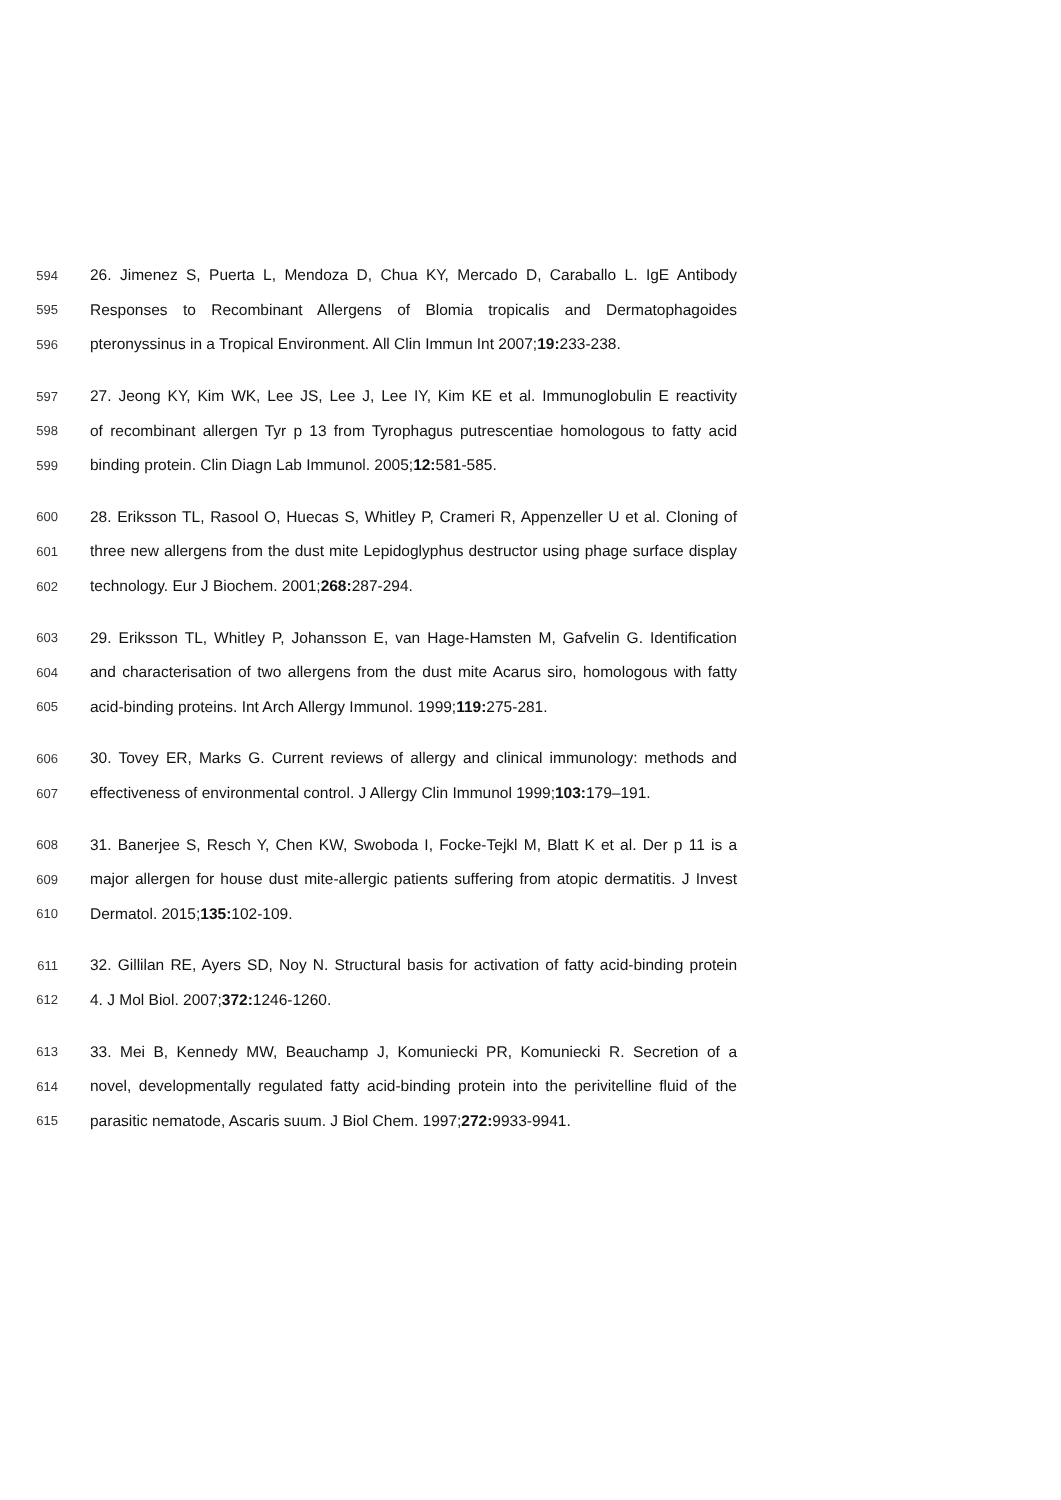594 26. Jimenez S, Puerta L, Mendoza D, Chua KY, Mercado D, Caraballo L. IgE Antibody
595 Responses to Recombinant Allergens of Blomia tropicalis and Dermatophagoides
596 pteronyssinus in a Tropical Environment. All Clin Immun Int 2007;19: 233-238.
597 27. Jeong KY, Kim WK, Lee JS, Lee J, Lee IY, Kim KE et al. Immunoglobulin E reactivity
598 of recombinant allergen Tyr p 13 from Tyrophagus putrescentiae homologous to fatty acid
599 binding protein. Clin Diagn Lab Immunol. 2005;12: 581-585.
600 28. Eriksson TL, Rasool O, Huecas S, Whitley P, Crameri R, Appenzeller U et al. Cloning of
601 three new allergens from the dust mite Lepidoglyphus destructor using phage surface display
602 technology. Eur J Biochem. 2001;268: 287-294.
603 29. Eriksson TL, Whitley P, Johansson E, van Hage-Hamsten M, Gafvelin G. Identification
604 and characterisation of two allergens from the dust mite Acarus siro, homologous with fatty
605 acid-binding proteins. Int Arch Allergy Immunol. 1999;119: 275-281.
606 30. Tovey ER, Marks G. Current reviews of allergy and clinical immunology: methods and
607 effectiveness of environmental control. J Allergy Clin Immunol 1999;103: 179–191.
608 31. Banerjee S, Resch Y, Chen KW, Swoboda I, Focke-Tejkl M, Blatt K et al. Der p 11 is a
609 major allergen for house dust mite-allergic patients suffering from atopic dermatitis. J Invest
610 Dermatol. 2015;135: 102-109.
611 32. Gillilan RE, Ayers SD, Noy N. Structural basis for activation of fatty acid-binding protein
612 4. J Mol Biol. 2007;372: 1246-1260.
613 33. Mei B, Kennedy MW, Beauchamp J, Komuniecki PR, Komuniecki R. Secretion of a
614 novel, developmentally regulated fatty acid-binding protein into the perivitelline fluid of the
615 parasitic nematode, Ascaris suum. J Biol Chem. 1997;272: 9933-9941.